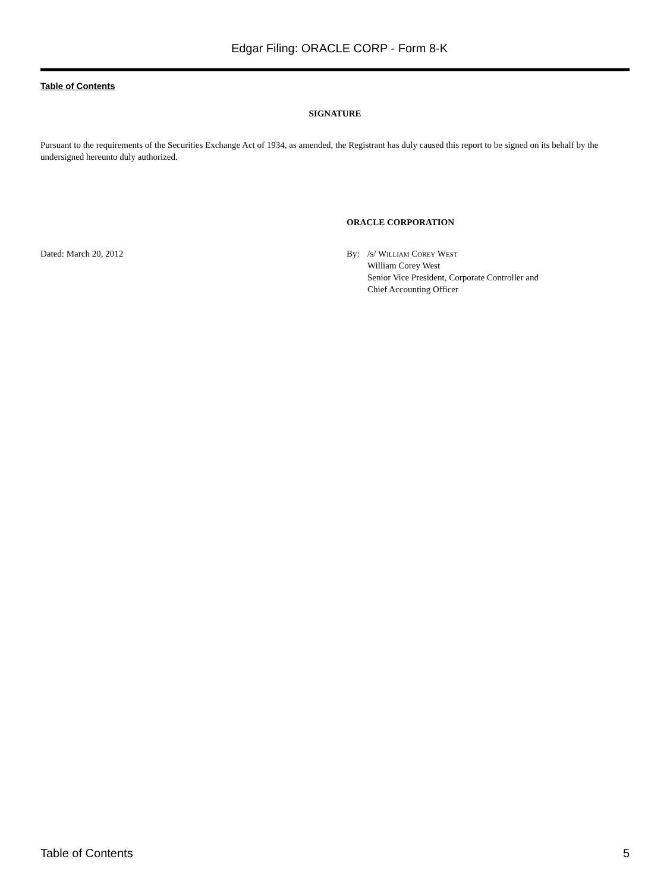Edgar Filing: ORACLE CORP - Form 8-K
Table of Contents
SIGNATURE
Pursuant to the requirements of the Securities Exchange Act of 1934, as amended, the Registrant has duly caused this report to be signed on its behalf by the undersigned hereunto duly authorized.
ORACLE CORPORATION
Dated: March 20, 2012 By: /s/ William Corey West
William Corey West
Senior Vice President, Corporate Controller and
Chief Accounting Officer
Table of Contents 5